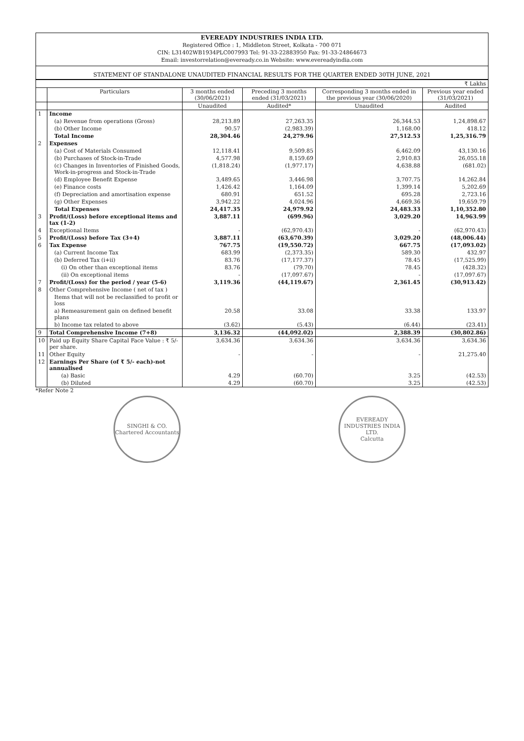EVEREADY INDUSTRIES INDIA LTD.
Registered Office : 1, Middleton Street, Kolkata - 700 071
CIN: L31402WB1934PLC007993 Tel: 91-33-22883950 Fax: 91-33-24864673
Email: investorrelation@eveready.co.in Website: www.evereadyindia.com
STATEMENT OF STANDALONE UNAUDITED FINANCIAL RESULTS FOR THE QUARTER ENDED 30TH JUNE, 2021
| ₹ Lakhs | | | | | |
| | Particulars | 3 months ended (30/06/2021) | Preceding 3 months ended (31/03/2021) | Corresponding 3 months ended in the previous year (30/06/2020) | Previous year ended (31/03/2021) |
| | | Unaudited | Audited* | Unaudited | Audited |
| 1 | Income | | | | |
| | (a) Revenue from operations (Gross) | 28,213.89 | 27,263.35 | 26,344.53 | 1,24,898.67 |
| | (b) Other Income | 90.57 | (2,983.39) | 1,168.00 | 418.12 |
| | Total Income | 28,304.46 | 24,279.96 | 27,512.53 | 1,25,316.79 |
| 2 | Expenses | | | | |
| | (a) Cost of Materials Consumed | 12,118.41 | 9,509.85 | 6,462.09 | 43,130.16 |
| | (b) Purchases of Stock-in-Trade | 4,577.98 | 8,159.69 | 2,910.83 | 26,055.18 |
| | (c) Changes in Inventories of Finished Goods, Work-in-progress and Stock-in-Trade | (1,818.24) | (1,977.17) | 4,638.88 | (681.02) |
| | (d) Employee Benefit Expense | 3,489.65 | 3,446.98 | 3,707.75 | 14,262.84 |
| | (e) Finance costs | 1,426.42 | 1,164.09 | 1,399.14 | 5,202.69 |
| | (f) Depreciation and amortisation expense | 680.91 | 651.52 | 695.28 | 2,723.16 |
| | (g) Other Expenses | 3,942.22 | 4,024.96 | 4,669.36 | 19,659.79 |
| | Total Expenses | 24,417.35 | 24,979.92 | 24,483.33 | 1,10,352.80 |
| 3 | Profit/(Loss) before exceptional items and tax (1-2) | 3,887.11 | (699.96) | 3,029.20 | 14,963.99 |
| 4 | Exceptional Items | - | (62,970.43) | - | (62,970.43) |
| 5 | Profit/(Loss) before Tax (3+4) | 3,887.11 | (63,670.39) | 3,029.20 | (48,006.44) |
| 6 | Tax Expense | 767.75 | (19,550.72) | 667.75 | (17,093.02) |
| | (a) Current Income Tax | 683.99 | (2,373.35) | 589.30 | 432.97 |
| | (b) Deferred Tax (i+ii) | 83.76 | (17,177.37) | 78.45 | (17,525.99) |
| | (i) On other than exceptional items | 83.76 | (79.70) | 78.45 | (428.32) |
| | (ii) On exceptional items | - | (17,097.67) | - | (17,097.67) |
| 7 | Profit/(Loss) for the period / year (5-6) | 3,119.36 | (44,119.67) | 2,361.45 | (30,913.42) |
| 8 | Other Comprehensive Income ( net of tax ) | | | | |
| | Items that will not be reclassified to profit or loss | | | | |
| | a) Remeasurement gain on defined benefit plans | 20.58 | 33.08 | 33.38 | 133.97 |
| | b) Income tax related to above | (3.62) | (5.43) | (6.44) | (23.41) |
| 9 | Total Comprehensive Income (7+8) | 3,136.32 | (44,092.02) | 2,388.39 | (30,802.86) |
| 10 | Paid up Equity Share Capital Face Value : ₹ 5/- per share. | 3,634.36 | 3,634.36 | 3,634.36 | 3,634.36 |
| 11 | Other Equity | - | - | - | 21,275.40 |
| 12 | Earnings Per Share (of ₹ 5/- each)-not annualised | | | | |
| | (a) Basic | 4.29 | (60.70) | 3.25 | (42.53) |
| | (b) Diluted | 4.29 | (60.70) | 3.25 | (42.53) |
*Refer Note 2
SINGHI & CO.
Chartered Accountants
EVEREADY INDUSTRIES INDIA LTD.
Calcutta